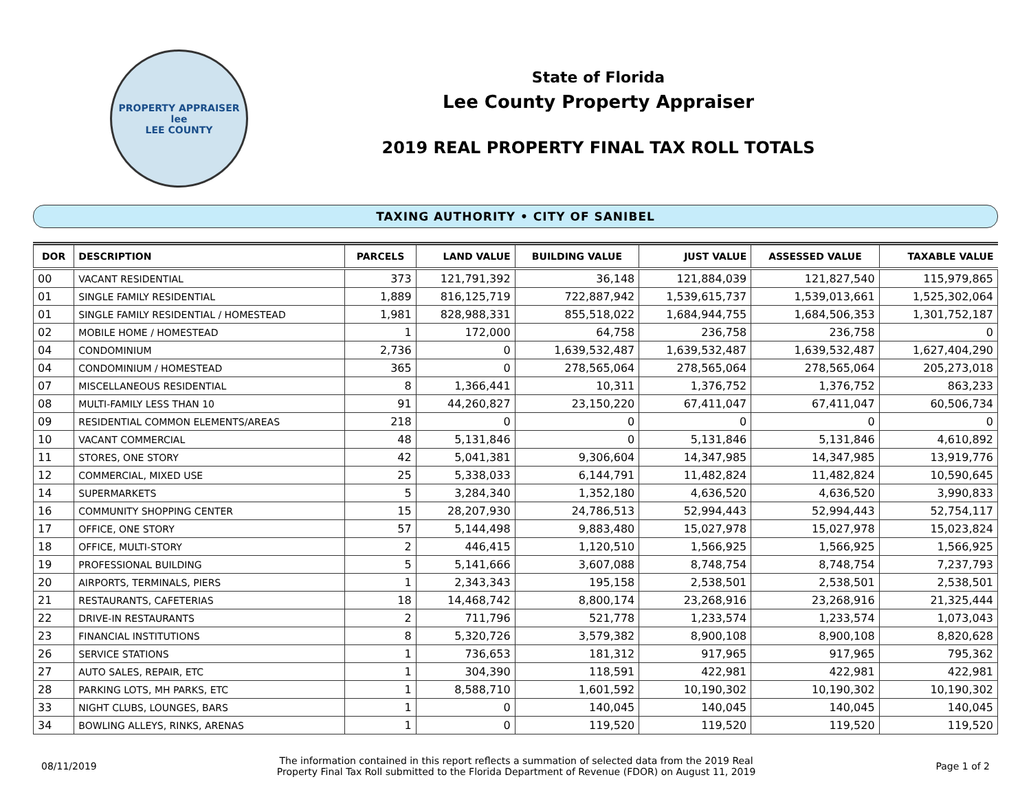PROPERTY APPRAISER
lee
LEE COUNTY
State of Florida
Lee County Property Appraiser
2019 REAL PROPERTY FINAL TAX ROLL TOTALS
TAXING AUTHORITY • CITY OF SANIBEL
| DOR | DESCRIPTION | PARCELS | LAND VALUE | BUILDING VALUE | JUST VALUE | ASSESSED VALUE | TAXABLE VALUE |
| --- | --- | --- | --- | --- | --- | --- | --- |
| 00 | VACANT RESIDENTIAL | 373 | 121,791,392 | 36,148 | 121,884,039 | 121,827,540 | 115,979,865 |
| 01 | SINGLE FAMILY RESIDENTIAL | 1,889 | 816,125,719 | 722,887,942 | 1,539,615,737 | 1,539,013,661 | 1,525,302,064 |
| 01 | SINGLE FAMILY RESIDENTIAL / HOMESTEAD | 1,981 | 828,988,331 | 855,518,022 | 1,684,944,755 | 1,684,506,353 | 1,301,752,187 |
| 02 | MOBILE HOME / HOMESTEAD | 1 | 172,000 | 64,758 | 236,758 | 236,758 | 0 |
| 04 | CONDOMINIUM | 2,736 | 0 | 1,639,532,487 | 1,639,532,487 | 1,639,532,487 | 1,627,404,290 |
| 04 | CONDOMINIUM / HOMESTEAD | 365 | 0 | 278,565,064 | 278,565,064 | 278,565,064 | 205,273,018 |
| 07 | MISCELLANEOUS RESIDENTIAL | 8 | 1,366,441 | 10,311 | 1,376,752 | 1,376,752 | 863,233 |
| 08 | MULTI-FAMILY LESS THAN 10 | 91 | 44,260,827 | 23,150,220 | 67,411,047 | 67,411,047 | 60,506,734 |
| 09 | RESIDENTIAL COMMON ELEMENTS/AREAS | 218 | 0 | 0 | 0 | 0 | 0 |
| 10 | VACANT COMMERCIAL | 48 | 5,131,846 | 0 | 5,131,846 | 5,131,846 | 4,610,892 |
| 11 | STORES, ONE STORY | 42 | 5,041,381 | 9,306,604 | 14,347,985 | 14,347,985 | 13,919,776 |
| 12 | COMMERCIAL, MIXED USE | 25 | 5,338,033 | 6,144,791 | 11,482,824 | 11,482,824 | 10,590,645 |
| 14 | SUPERMARKETS | 5 | 3,284,340 | 1,352,180 | 4,636,520 | 4,636,520 | 3,990,833 |
| 16 | COMMUNITY SHOPPING CENTER | 15 | 28,207,930 | 24,786,513 | 52,994,443 | 52,994,443 | 52,754,117 |
| 17 | OFFICE, ONE STORY | 57 | 5,144,498 | 9,883,480 | 15,027,978 | 15,027,978 | 15,023,824 |
| 18 | OFFICE, MULTI-STORY | 2 | 446,415 | 1,120,510 | 1,566,925 | 1,566,925 | 1,566,925 |
| 19 | PROFESSIONAL BUILDING | 5 | 5,141,666 | 3,607,088 | 8,748,754 | 8,748,754 | 7,237,793 |
| 20 | AIRPORTS, TERMINALS, PIERS | 1 | 2,343,343 | 195,158 | 2,538,501 | 2,538,501 | 2,538,501 |
| 21 | RESTAURANTS, CAFETERIAS | 18 | 14,468,742 | 8,800,174 | 23,268,916 | 23,268,916 | 21,325,444 |
| 22 | DRIVE-IN RESTAURANTS | 2 | 711,796 | 521,778 | 1,233,574 | 1,233,574 | 1,073,043 |
| 23 | FINANCIAL INSTITUTIONS | 8 | 5,320,726 | 3,579,382 | 8,900,108 | 8,900,108 | 8,820,628 |
| 26 | SERVICE STATIONS | 1 | 736,653 | 181,312 | 917,965 | 917,965 | 795,362 |
| 27 | AUTO SALES, REPAIR, ETC | 1 | 304,390 | 118,591 | 422,981 | 422,981 | 422,981 |
| 28 | PARKING LOTS, MH PARKS, ETC | 1 | 8,588,710 | 1,601,592 | 10,190,302 | 10,190,302 | 10,190,302 |
| 33 | NIGHT CLUBS, LOUNGES, BARS | 1 | 0 | 140,045 | 140,045 | 140,045 | 140,045 |
| 34 | BOWLING ALLEYS, RINKS, ARENAS | 1 | 0 | 119,520 | 119,520 | 119,520 | 119,520 |
08/11/2019
The information contained in this report reflects a summation of selected data from the 2019 Real
Property Final Tax Roll submitted to the Florida Department of Revenue (FDOR) on August 11, 2019
Page 1 of 2